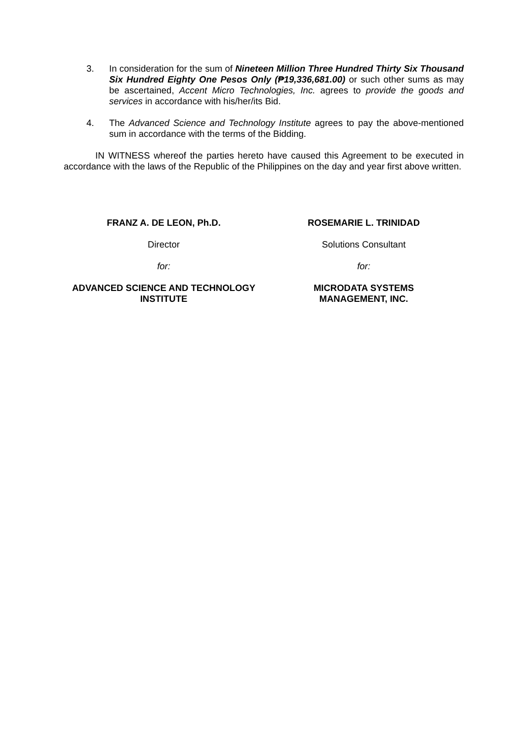3. In consideration for the sum of Nineteen Million Three Hundred Thirty Six Thousand Six Hundred Eighty One Pesos Only (₱19,336,681.00) or such other sums as may be ascertained, Accent Micro Technologies, Inc. agrees to provide the goods and services in accordance with his/her/its Bid.
4. The Advanced Science and Technology Institute agrees to pay the above-mentioned sum in accordance with the terms of the Bidding.
IN WITNESS whereof the parties hereto have caused this Agreement to be executed in accordance with the laws of the Republic of the Philippines on the day and year first above written.
FRANZ A. DE LEON, Ph.D.
Director
for:
ADVANCED SCIENCE AND TECHNOLOGY
INSTITUTE
ROSEMARIE L. TRINIDAD
Solutions Consultant
for:
MICRODATA SYSTEMS
MANAGEMENT, INC.